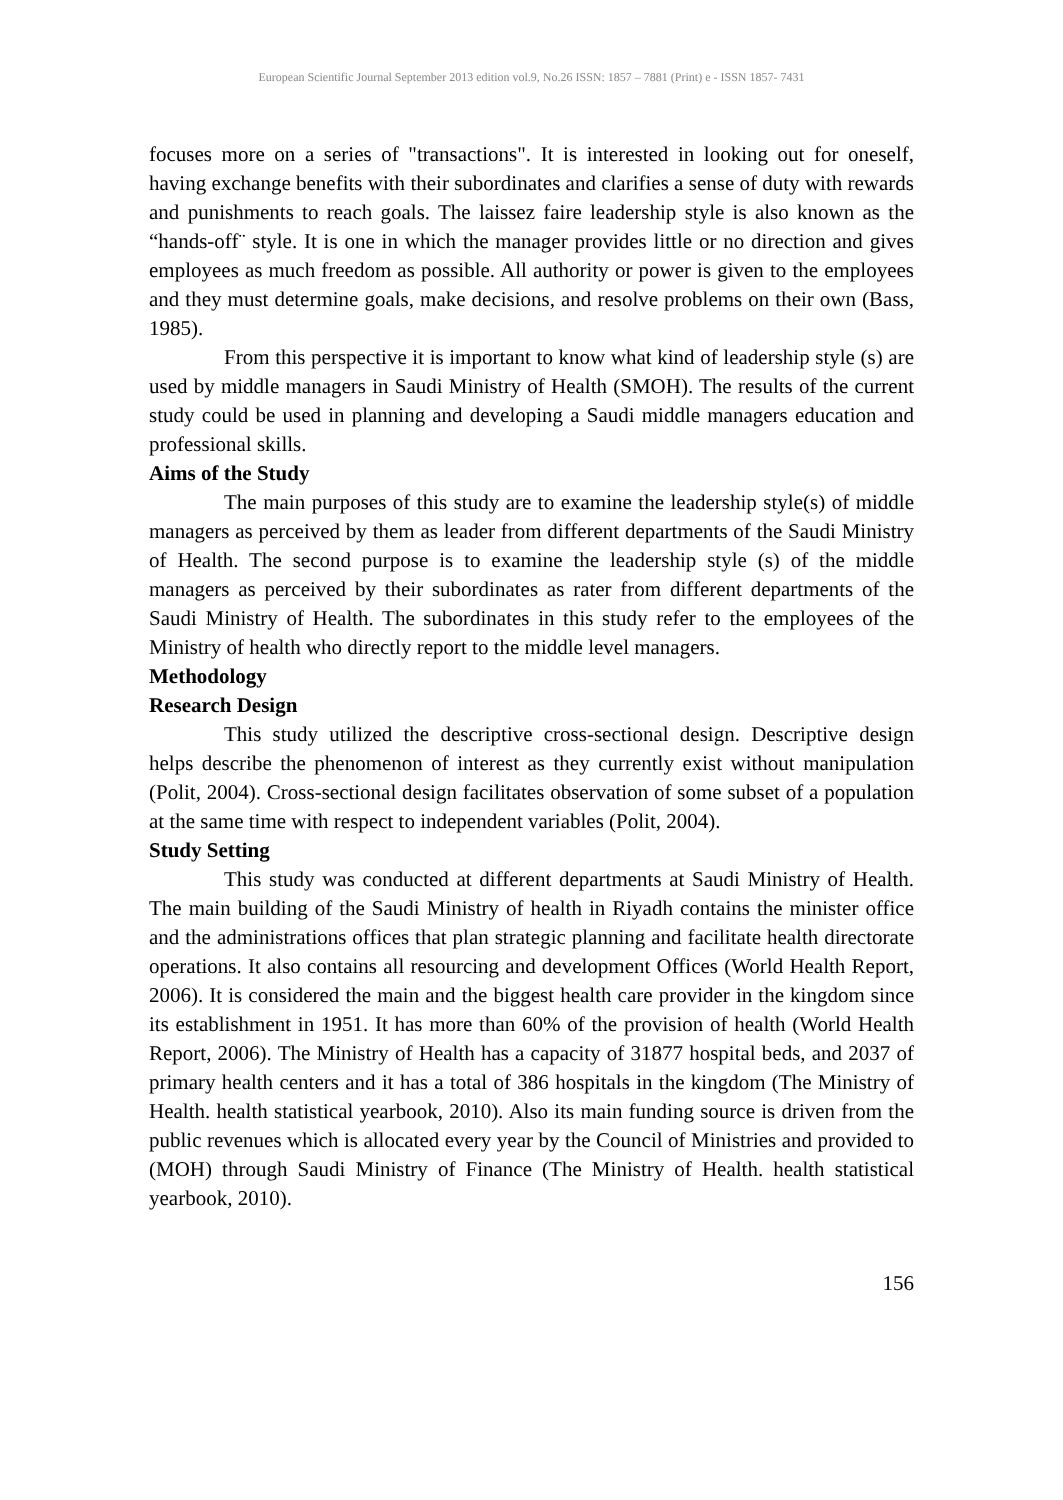European Scientific Journal September 2013 edition vol.9, No.26 ISSN: 1857 – 7881 (Print) e - ISSN 1857- 7431
focuses more on a series of "transactions". It is interested in looking out for oneself, having exchange benefits with their subordinates and clarifies a sense of duty with rewards and punishments to reach goals. The laissez faire leadership style is also known as the “hands-off¨ style. It is one in which the manager provides little or no direction and gives employees as much freedom as possible. All authority or power is given to the employees and they must determine goals, make decisions, and resolve problems on their own (Bass, 1985).
From this perspective it is important to know what kind of leadership style (s) are used by middle managers in Saudi Ministry of Health (SMOH). The results of the current study could be used in planning and developing a Saudi middle managers education and professional skills.
Aims of the Study
The main purposes of this study are to examine the leadership style(s) of middle managers as perceived by them as leader from different departments of the Saudi Ministry of Health. The second purpose is to examine the leadership style (s) of the middle managers as perceived by their subordinates as rater from different departments of the Saudi Ministry of Health. The subordinates in this study refer to the employees of the Ministry of health who directly report to the middle level managers.
Methodology
Research Design
This study utilized the descriptive cross-sectional design. Descriptive design helps describe the phenomenon of interest as they currently exist without manipulation (Polit, 2004). Cross-sectional design facilitates observation of some subset of a population at the same time with respect to independent variables (Polit, 2004).
Study Setting
This study was conducted at different departments at Saudi Ministry of Health. The main building of the Saudi Ministry of health in Riyadh contains the minister office and the administrations offices that plan strategic planning and facilitate health directorate operations. It also contains all resourcing and development Offices (World Health Report, 2006). It is considered the main and the biggest health care provider in the kingdom since its establishment in 1951. It has more than 60% of the provision of health (World Health Report, 2006). The Ministry of Health has a capacity of 31877 hospital beds, and 2037 of primary health centers and it has a total of 386 hospitals in the kingdom (The Ministry of Health. health statistical yearbook, 2010). Also its main funding source is driven from the public revenues which is allocated every year by the Council of Ministries and provided to (MOH) through Saudi Ministry of Finance (The Ministry of Health. health statistical yearbook, 2010).
156